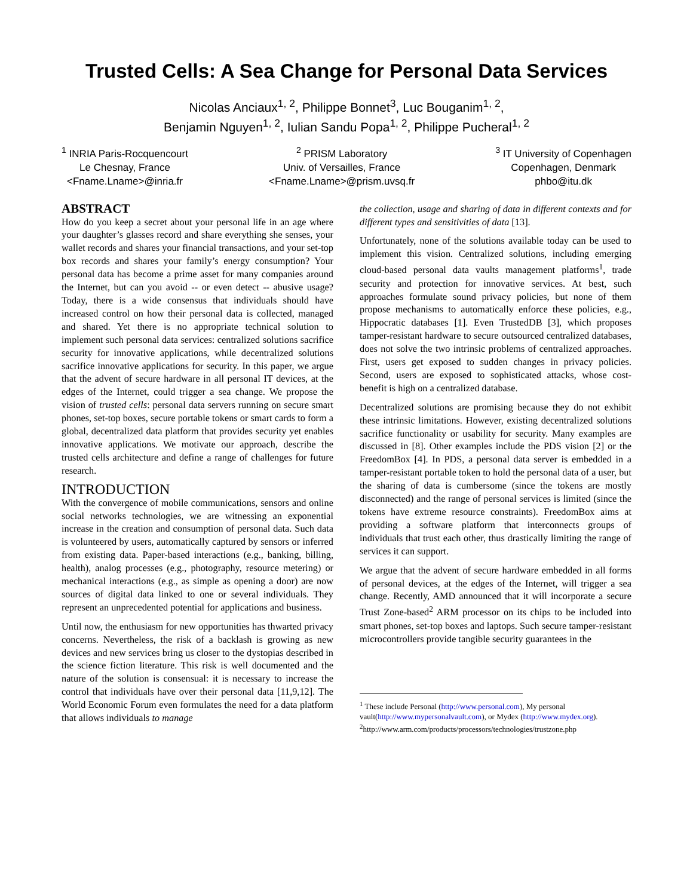Trusted Cells: A Sea Change for Personal Data Services
Nicolas Anciaux<sup>1, 2</sup>, Philippe Bonnet<sup>3</sup>, Luc Bouganim<sup>1, 2</sup>,
Benjamin Nguyen<sup>1, 2</sup>, Iulian Sandu Popa<sup>1, 2</sup>, Philippe Pucheral<sup>1, 2</sup>
<sup>1</sup> INRIA Paris-Rocquencourt
Le Chesnay, France
<Fname.Lname>@inria.fr
<sup>2</sup> PRISM Laboratory
Univ. of Versailles, France
<Fname.Lname>@prism.uvsq.fr
<sup>3</sup> IT University of Copenhagen
Copenhagen, Denmark
phbo@itu.dk
ABSTRACT
How do you keep a secret about your personal life in an age where your daughter’s glasses record and share everything she senses, your wallet records and shares your financial transactions, and your set-top box records and shares your family’s energy consumption? Your personal data has become a prime asset for many companies around the Internet, but can you avoid -- or even detect -- abusive usage? Today, there is a wide consensus that individuals should have increased control on how their personal data is collected, managed and shared. Yet there is no appropriate technical solution to implement such personal data services: centralized solutions sacrifice security for innovative applications, while decentralized solutions sacrifice innovative applications for security. In this paper, we argue that the advent of secure hardware in all personal IT devices, at the edges of the Internet, could trigger a sea change. We propose the vision of trusted cells: personal data servers running on secure smart phones, set-top boxes, secure portable tokens or smart cards to form a global, decentralized data platform that provides security yet enables innovative applications. We motivate our approach, describe the trusted cells architecture and define a range of challenges for future research.
INTRODUCTION
With the convergence of mobile communications, sensors and online social networks technologies, we are witnessing an exponential increase in the creation and consumption of personal data. Such data is volunteered by users, automatically captured by sensors or inferred from existing data. Paper-based interactions (e.g., banking, billing, health), analog processes (e.g., photography, resource metering) or mechanical interactions (e.g., as simple as opening a door) are now sources of digital data linked to one or several individuals. They represent an unprecedented potential for applications and business.
Until now, the enthusiasm for new opportunities has thwarted privacy concerns. Nevertheless, the risk of a backlash is growing as new devices and new services bring us closer to the dystopias described in the science fiction literature. This risk is well documented and the nature of the solution is consensual: it is necessary to increase the control that individuals have over their personal data [11,9,12]. The World Economic Forum even formulates the need for a data platform that allows individuals to manage
the collection, usage and sharing of data in different contexts and for different types and sensitivities of data [13].
Unfortunately, none of the solutions available today can be used to implement this vision. Centralized solutions, including emerging cloud-based personal data vaults management platforms<sup>1</sup>, trade security and protection for innovative services. At best, such approaches formulate sound privacy policies, but none of them propose mechanisms to automatically enforce these policies, e.g., Hippocratic databases [1]. Even TrustedDB [3], which proposes tamper-resistant hardware to secure outsourced centralized databases, does not solve the two intrinsic problems of centralized approaches. First, users get exposed to sudden changes in privacy policies. Second, users are exposed to sophisticated attacks, whose cost-benefit is high on a centralized database.
Decentralized solutions are promising because they do not exhibit these intrinsic limitations. However, existing decentralized solutions sacrifice functionality or usability for security. Many examples are discussed in [8]. Other examples include the PDS vision [2] or the FreedomBox [4]. In PDS, a personal data server is embedded in a tamper-resistant portable token to hold the personal data of a user, but the sharing of data is cumbersome (since the tokens are mostly disconnected) and the range of personal services is limited (since the tokens have extreme resource constraints). FreedomBox aims at providing a software platform that interconnects groups of individuals that trust each other, thus drastically limiting the range of services it can support.
We argue that the advent of secure hardware embedded in all forms of personal devices, at the edges of the Internet, will trigger a sea change. Recently, AMD announced that it will incorporate a secure Trust Zone-based<sup>2</sup> ARM processor on its chips to be included into smart phones, set-top boxes and laptops. Such secure tamper-resistant microcontrollers provide tangible security guarantees in the
<sup>1</sup> These include Personal (http://www.personal.com), My personal vault(http://www.mypersonalvault.com), or Mydex (http://www.mydex.org).
<sup>2</sup> http://www.arm.com/products/processors/technologies/trustzone.php